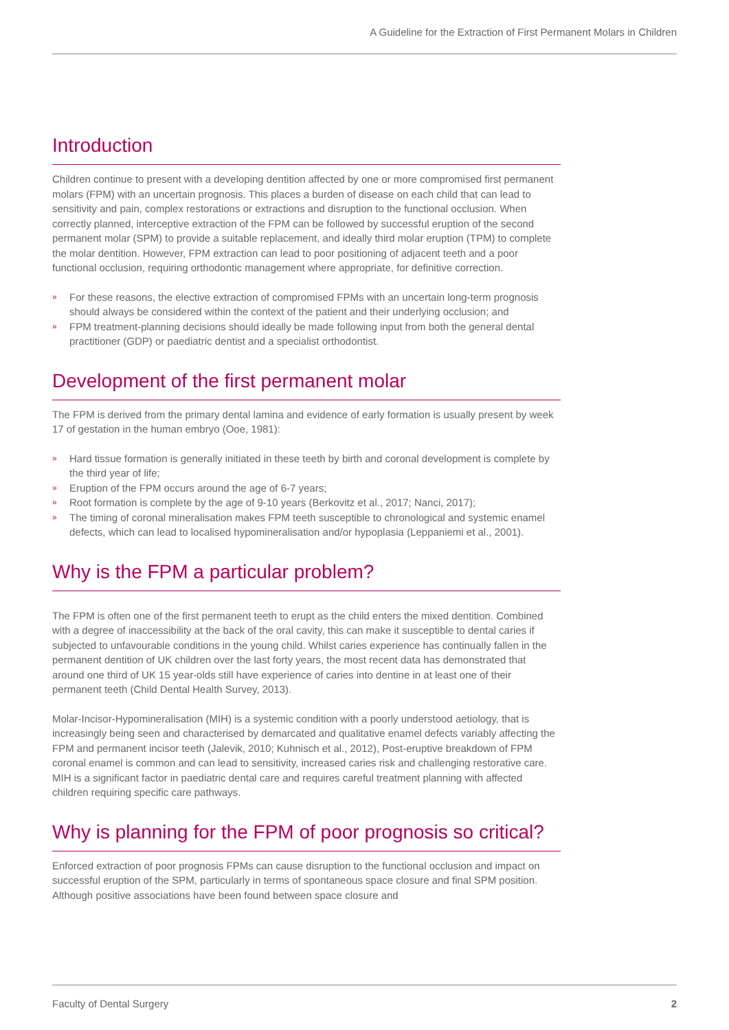A Guideline for the Extraction of First Permanent Molars in Children
Introduction
Children continue to present with a developing dentition affected by one or more compromised first permanent molars (FPM) with an uncertain prognosis. This places a burden of disease on each child that can lead to sensitivity and pain, complex restorations or extractions and disruption to the functional occlusion. When correctly planned, interceptive extraction of the FPM can be followed by successful eruption of the second permanent molar (SPM) to provide a suitable replacement, and ideally third molar eruption (TPM) to complete the molar dentition. However, FPM extraction can lead to poor positioning of adjacent teeth and a poor functional occlusion, requiring orthodontic management where appropriate, for definitive correction.
» For these reasons, the elective extraction of compromised FPMs with an uncertain long-term prognosis should always be considered within the context of the patient and their underlying occlusion; and
» FPM treatment-planning decisions should ideally be made following input from both the general dental practitioner (GDP) or paediatric dentist and a specialist orthodontist.
Development of the first permanent molar
The FPM is derived from the primary dental lamina and evidence of early formation is usually present by week 17 of gestation in the human embryo (Ooe, 1981):
» Hard tissue formation is generally initiated in these teeth by birth and coronal development is complete by the third year of life;
» Eruption of the FPM occurs around the age of 6-7 years;
» Root formation is complete by the age of 9-10 years (Berkovitz et al., 2017; Nanci, 2017);
» The timing of coronal mineralisation makes FPM teeth susceptible to chronological and systemic enamel defects, which can lead to localised hypomineralisation and/or hypoplasia (Leppaniemi et al., 2001).
Why is the FPM a particular problem?
The FPM is often one of the first permanent teeth to erupt as the child enters the mixed dentition. Combined with a degree of inaccessibility at the back of the oral cavity, this can make it susceptible to dental caries if subjected to unfavourable conditions in the young child. Whilst caries experience has continually fallen in the permanent dentition of UK children over the last forty years, the most recent data has demonstrated that around one third of UK 15 year-olds still have experience of caries into dentine in at least one of their permanent teeth (Child Dental Health Survey, 2013).
Molar-Incisor-Hypomineralisation (MIH) is a systemic condition with a poorly understood aetiology, that is increasingly being seen and characterised by demarcated and qualitative enamel defects variably affecting the FPM and permanent incisor teeth (Jalevik, 2010; Kuhnisch et al., 2012), Post-eruptive breakdown of FPM coronal enamel is common and can lead to sensitivity, increased caries risk and challenging restorative care. MIH is a significant factor in paediatric dental care and requires careful treatment planning with affected children requiring specific care pathways.
Why is planning for the FPM of poor prognosis so critical?
Enforced extraction of poor prognosis FPMs can cause disruption to the functional occlusion and impact on successful eruption of the SPM, particularly in terms of spontaneous space closure and final SPM position. Although positive associations have been found between space closure and
Faculty of Dental Surgery 2